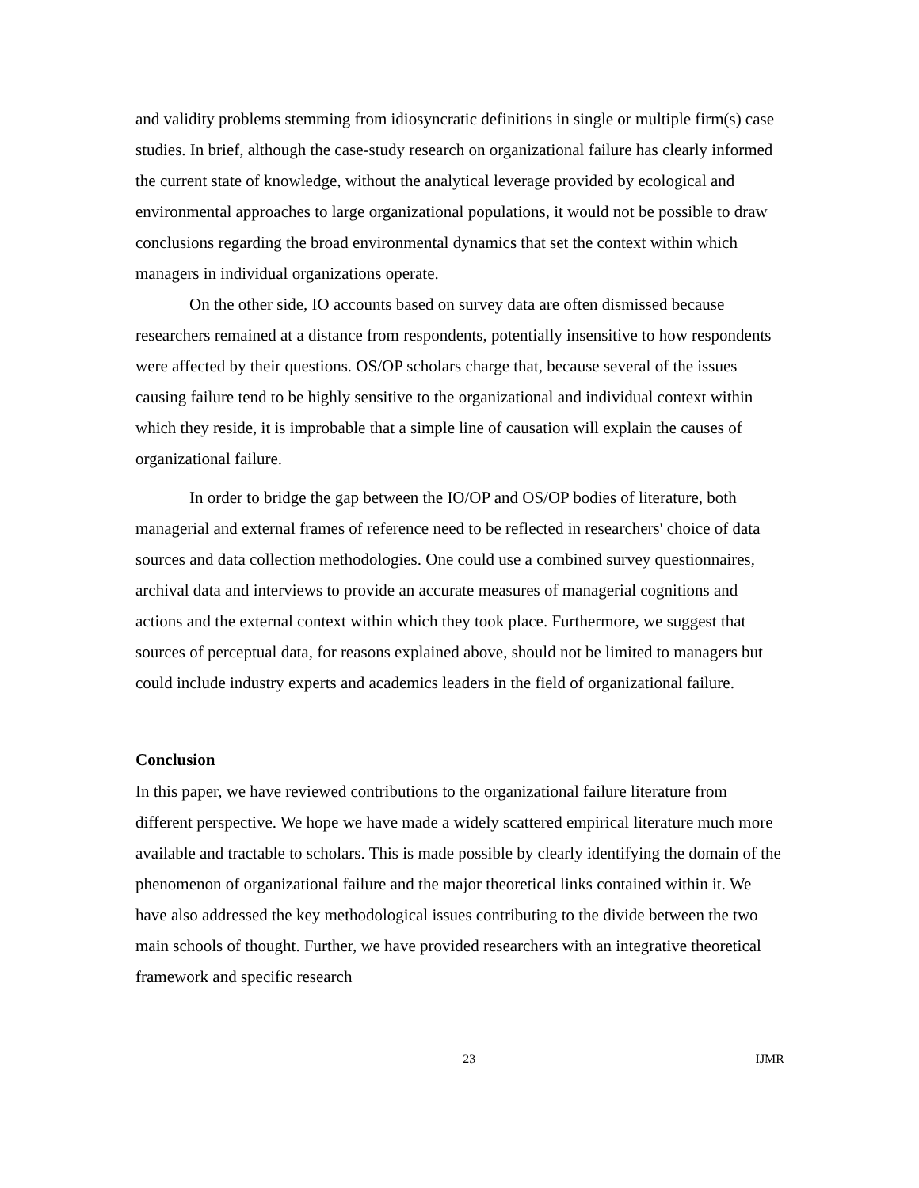and validity problems stemming from idiosyncratic definitions in single or multiple firm(s) case studies. In brief, although the case-study research on organizational failure has clearly informed the current state of knowledge, without the analytical leverage provided by ecological and environmental approaches to large organizational populations, it would not be possible to draw conclusions regarding the broad environmental dynamics that set the context within which managers in individual organizations operate.
On the other side, IO accounts based on survey data are often dismissed because researchers remained at a distance from respondents, potentially insensitive to how respondents were affected by their questions. OS/OP scholars charge that, because several of the issues causing failure tend to be highly sensitive to the organizational and individual context within which they reside, it is improbable that a simple line of causation will explain the causes of organizational failure.
In order to bridge the gap between the IO/OP and OS/OP bodies of literature, both managerial and external frames of reference need to be reflected in researchers' choice of data sources and data collection methodologies. One could use a combined survey questionnaires, archival data and interviews to provide an accurate measures of managerial cognitions and actions and the external context within which they took place. Furthermore, we suggest that sources of perceptual data, for reasons explained above, should not be limited to managers but could include industry experts and academics leaders in the field of organizational failure.
Conclusion
In this paper, we have reviewed contributions to the organizational failure literature from different perspective. We hope we have made a widely scattered empirical literature much more available and tractable to scholars. This is made possible by clearly identifying the domain of the phenomenon of organizational failure and the major theoretical links contained within it. We have also addressed the key methodological issues contributing to the divide between the two main schools of thought. Further, we have provided researchers with an integrative theoretical framework and specific research
23 IJMR